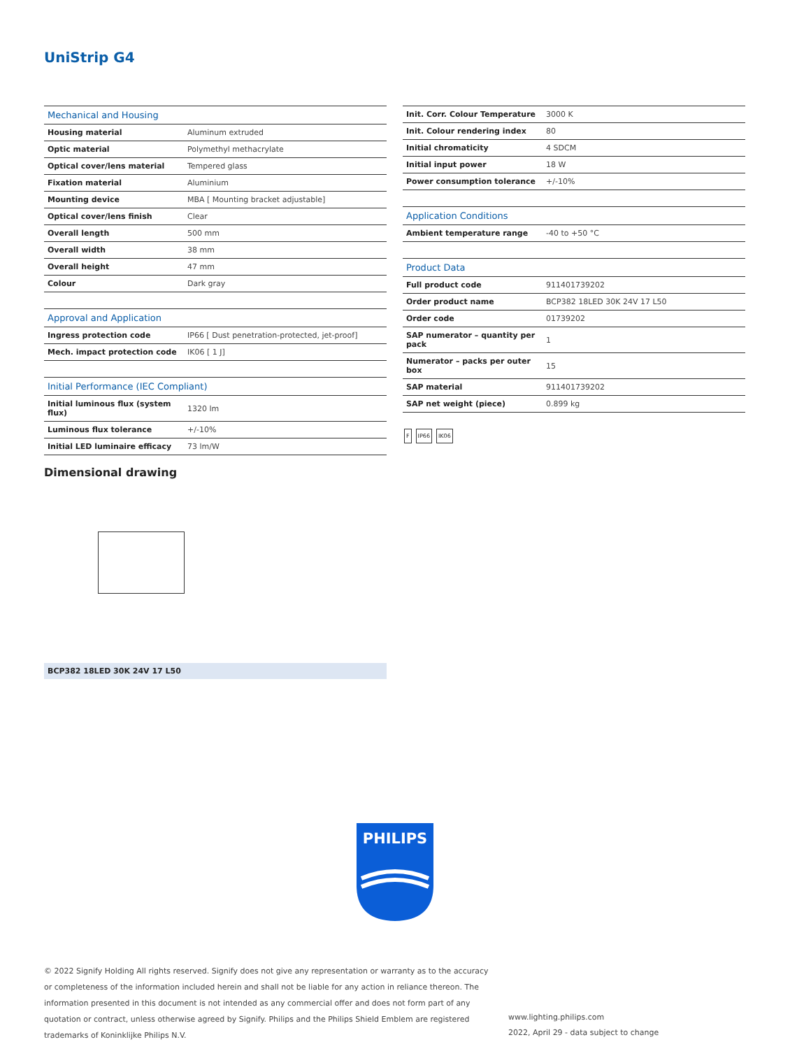UniStrip G4
| Mechanical and Housing | |
| --- | --- |
| Housing material | Aluminum extruded |
| Optic material | Polymethyl methacrylate |
| Optical cover/lens material | Tempered glass |
| Fixation material | Aluminium |
| Mounting device | MBA [ Mounting bracket adjustable] |
| Optical cover/lens finish | Clear |
| Overall length | 500 mm |
| Overall width | 38 mm |
| Overall height | 47 mm |
| Colour | Dark gray |
| Approval and Application | |
| --- | --- |
| Ingress protection code | IP66 [ Dust penetration-protected, jet-proof] |
| Mech. impact protection code | IK06 [ 1 J] |
| Initial Performance (IEC Compliant) | |
| --- | --- |
| Initial luminous flux (system flux) | 1320 lm |
| Luminous flux tolerance | +/-10% |
| Initial LED luminaire efficacy | 73 lm/W |
| Init. Corr. Colour Temperature | 3000 K |
| Init. Colour rendering index | 80 |
| Initial chromaticity | 4 SDCM |
| Initial input power | 18 W |
| Power consumption tolerance | +/-10% |
| Application Conditions | |
| --- | --- |
| Ambient temperature range | -40 to +50 °C |
| Product Data | |
| --- | --- |
| Full product code | 911401739202 |
| Order product name | BCP382 18LED 30K 24V 17 L50 |
| Order code | 01739202 |
| SAP numerator – quantity per pack | 1 |
| Numerator – packs per outer box | 15 |
| SAP material | 911401739202 |
| SAP net weight (piece) | 0.899 kg |
F IP66 IK06
Dimensional drawing
BCP382 18LED 30K 24V 17 L50
PHILIPS
© 2022 Signify Holding All rights reserved. Signify does not give any representation or warranty as to the accuracy or completeness of the information included herein and shall not be liable for any action in reliance thereon. The information presented in this document is not intended as any commercial offer and does not form part of any quotation or contract, unless otherwise agreed by Signify. Philips and the Philips Shield Emblem are registered trademarks of Koninklijke Philips N.V.
www.lighting.philips.com
2022, April 29 - data subject to change